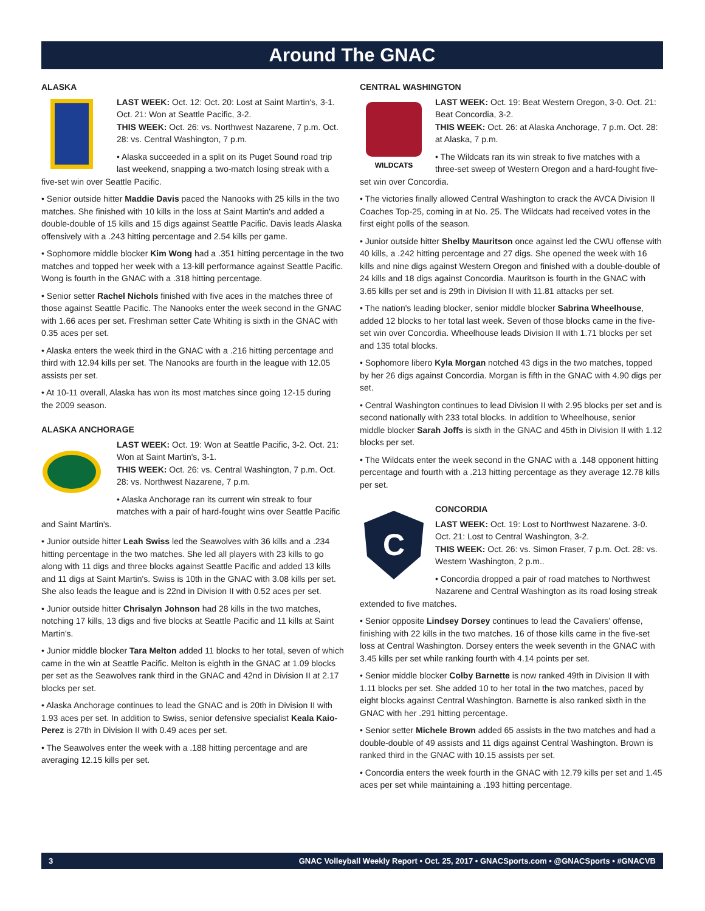Around The GNAC
ALASKA
LAST WEEK: Oct. 12: Oct. 20: Lost at Saint Martin's, 3-1. Oct. 21: Won at Seattle Pacific, 3-2.
THIS WEEK: Oct. 26: vs. Northwest Nazarene, 7 p.m. Oct. 28: vs. Central Washington, 7 p.m.
• Alaska succeeded in a split on its Puget Sound road trip last weekend, snapping a two-match losing streak with a five-set win over Seattle Pacific.
• Senior outside hitter Maddie Davis paced the Nanooks with 25 kills in the two matches. She finished with 10 kills in the loss at Saint Martin's and added a double-double of 15 kills and 15 digs against Seattle Pacific. Davis leads Alaska offensively with a .243 hitting percentage and 2.54 kills per game.
• Sophomore middle blocker Kim Wong had a .351 hitting percentage in the two matches and topped her week with a 13-kill performance against Seattle Pacific. Wong is fourth in the GNAC with a .318 hitting percentage.
• Senior setter Rachel Nichols finished with five aces in the matches three of those against Seattle Pacific. The Nanooks enter the week second in the GNAC with 1.66 aces per set. Freshman setter Cate Whiting is sixth in the GNAC with 0.35 aces per set.
• Alaska enters the week third in the GNAC with a .216 hitting percentage and third with 12.94 kills per set. The Nanooks are fourth in the league with 12.05 assists per set.
• At 10-11 overall, Alaska has won its most matches since going 12-15 during the 2009 season.
ALASKA ANCHORAGE
LAST WEEK: Oct. 19: Won at Seattle Pacific, 3-2. Oct. 21: Won at Saint Martin's, 3-1.
THIS WEEK: Oct. 26: vs. Central Washington, 7 p.m. Oct. 28: vs. Northwest Nazarene, 7 p.m.
• Alaska Anchorage ran its current win streak to four matches with a pair of hard-fought wins over Seattle Pacific and Saint Martin's.
• Junior outside hitter Leah Swiss led the Seawolves with 36 kills and a .234 hitting percentage in the two matches. She led all players with 23 kills to go along with 11 digs and three blocks against Seattle Pacific and added 13 kills and 11 digs at Saint Martin's. Swiss is 10th in the GNAC with 3.08 kills per set. She also leads the league and is 22nd in Division II with 0.52 aces per set.
• Junior outside hitter Chrisalyn Johnson had 28 kills in the two matches, notching 17 kills, 13 digs and five blocks at Seattle Pacific and 11 kills at Saint Martin's.
• Junior middle blocker Tara Melton added 11 blocks to her total, seven of which came in the win at Seattle Pacific. Melton is eighth in the GNAC at 1.09 blocks per set as the Seawolves rank third in the GNAC and 42nd in Division II at 2.17 blocks per set.
• Alaska Anchorage continues to lead the GNAC and is 20th in Division II with 1.93 aces per set. In addition to Swiss, senior defensive specialist Keala Kaio-Perez is 27th in Division II with 0.49 aces per set.
• The Seawolves enter the week with a .188 hitting percentage and are averaging 12.15 kills per set.
CENTRAL WASHINGTON
WILDCATS
LAST WEEK: Oct. 19: Beat Western Oregon, 3-0. Oct. 21: Beat Concordia, 3-2.
THIS WEEK: Oct. 26: at Alaska Anchorage, 7 p.m. Oct. 28: at Alaska, 7 p.m.
• The Wildcats ran its win streak to five matches with a three-set sweep of Western Oregon and a hard-fought five-set win over Concordia.
• The victories finally allowed Central Washington to crack the AVCA Division II Coaches Top-25, coming in at No. 25. The Wildcats had received votes in the first eight polls of the season.
• Junior outside hitter Shelby Mauritson once against led the CWU offense with 40 kills, a .242 hitting percentage and 27 digs. She opened the week with 16 kills and nine digs against Western Oregon and finished with a double-double of 24 kills and 18 digs against Concordia. Mauritson is fourth in the GNAC with 3.65 kills per set and is 29th in Division II with 11.81 attacks per set.
• The nation's leading blocker, senior middle blocker Sabrina Wheelhouse, added 12 blocks to her total last week. Seven of those blocks came in the five-set win over Concordia. Wheelhouse leads Division II with 1.71 blocks per set and 135 total blocks.
• Sophomore libero Kyla Morgan notched 43 digs in the two matches, topped by her 26 digs against Concordia. Morgan is fifth in the GNAC with 4.90 digs per set.
• Central Washington continues to lead Division II with 2.95 blocks per set and is second nationally with 233 total blocks. In addition to Wheelhouse, senior middle blocker Sarah Joffs is sixth in the GNAC and 45th in Division II with 1.12 blocks per set.
• The Wildcats enter the week second in the GNAC with a .148 opponent hitting percentage and fourth with a .213 hitting percentage as they average 12.78 kills per set.
C
CONCORDIA
LAST WEEK: Oct. 19: Lost to Northwest Nazarene. 3-0. Oct. 21: Lost to Central Washington, 3-2.
THIS WEEK: Oct. 26: vs. Simon Fraser, 7 p.m. Oct. 28: vs. Western Washington, 2 p.m..
• Concordia dropped a pair of road matches to Northwest Nazarene and Central Washington as its road losing streak extended to five matches.
• Senior opposite Lindsey Dorsey continues to lead the Cavaliers' offense, finishing with 22 kills in the two matches. 16 of those kills came in the five-set loss at Central Washington. Dorsey enters the week seventh in the GNAC with 3.45 kills per set while ranking fourth with 4.14 points per set.
• Senior middle blocker Colby Barnette is now ranked 49th in Division II with 1.11 blocks per set. She added 10 to her total in the two matches, paced by eight blocks against Central Washington. Barnette is also ranked sixth in the GNAC with her .291 hitting percentage.
• Senior setter Michele Brown added 65 assists in the two matches and had a double-double of 49 assists and 11 digs against Central Washington. Brown is ranked third in the GNAC with 10.15 assists per set.
• Concordia enters the week fourth in the GNAC with 12.79 kills per set and 1.45 aces per set while maintaining a .193 hitting percentage.
3 GNAC Volleyball Weekly Report • Oct. 25, 2017 • GNACSports.com • @GNACSports • #GNACVB